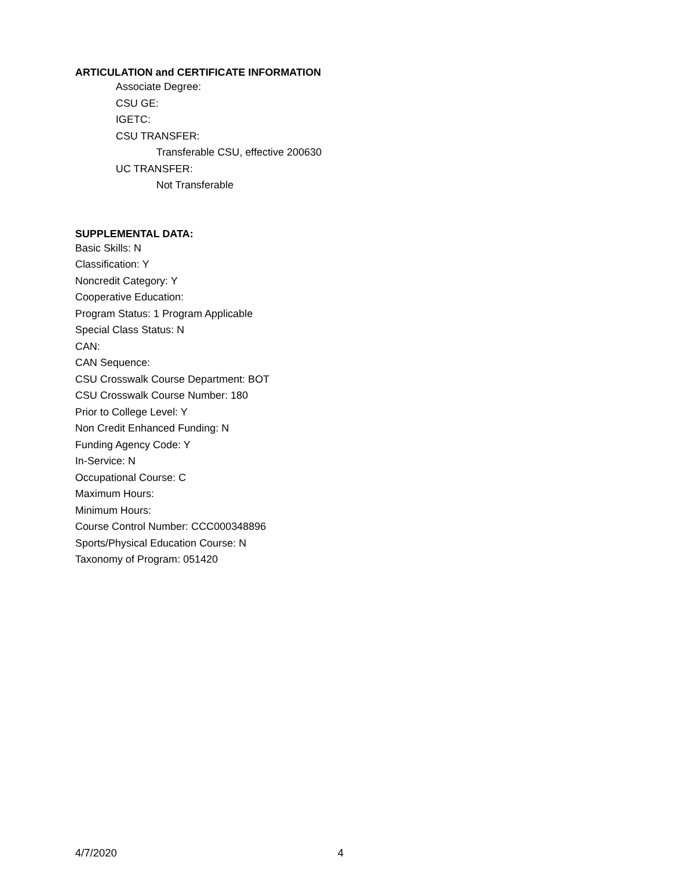ARTICULATION and CERTIFICATE INFORMATION
Associate Degree:
CSU GE:
IGETC:
CSU TRANSFER:
Transferable CSU, effective 200630
UC TRANSFER:
Not Transferable
SUPPLEMENTAL DATA:
Basic Skills: N
Classification: Y
Noncredit Category: Y
Cooperative Education:
Program Status: 1 Program Applicable
Special Class Status: N
CAN:
CAN Sequence:
CSU Crosswalk Course Department: BOT
CSU Crosswalk Course Number: 180
Prior to College Level: Y
Non Credit Enhanced Funding: N
Funding Agency Code: Y
In-Service: N
Occupational Course: C
Maximum Hours:
Minimum Hours:
Course Control Number: CCC000348896
Sports/Physical Education Course: N
Taxonomy of Program: 051420
4/7/2020 4